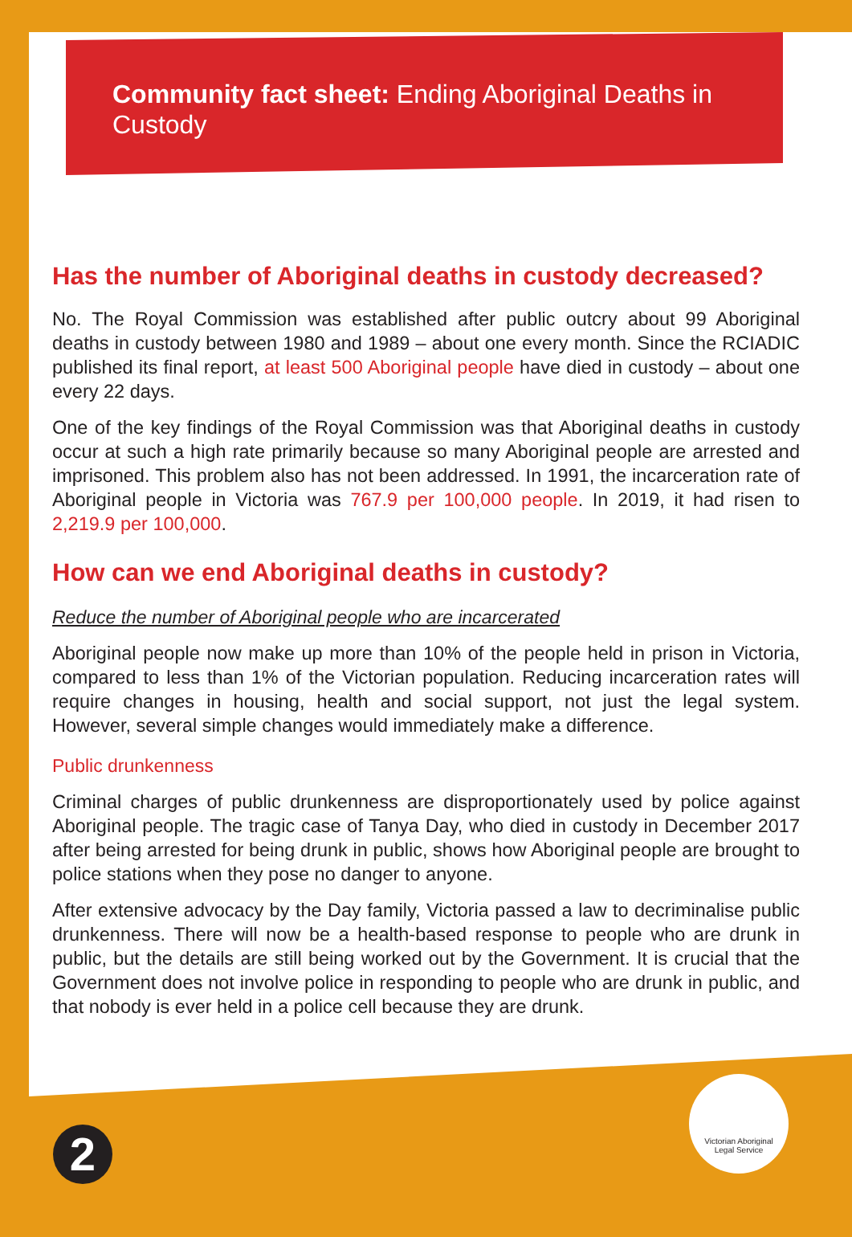Community fact sheet: Ending Aboriginal Deaths in Custody
Has the number of Aboriginal deaths in custody decreased?
No. The Royal Commission was established after public outcry about 99 Aboriginal deaths in custody between 1980 and 1989 – about one every month. Since the RCIADIC published its final report, at least 500 Aboriginal people have died in custody – about one every 22 days.
One of the key findings of the Royal Commission was that Aboriginal deaths in custody occur at such a high rate primarily because so many Aboriginal people are arrested and imprisoned. This problem also has not been addressed. In 1991, the incarceration rate of Aboriginal people in Victoria was 767.9 per 100,000 people. In 2019, it had risen to 2,219.9 per 100,000.
How can we end Aboriginal deaths in custody?
Reduce the number of Aboriginal people who are incarcerated
Aboriginal people now make up more than 10% of the people held in prison in Victoria, compared to less than 1% of the Victorian population. Reducing incarceration rates will require changes in housing, health and social support, not just the legal system. However, several simple changes would immediately make a difference.
Public drunkenness
Criminal charges of public drunkenness are disproportionately used by police against Aboriginal people. The tragic case of Tanya Day, who died in custody in December 2017 after being arrested for being drunk in public, shows how Aboriginal people are brought to police stations when they pose no danger to anyone.
After extensive advocacy by the Day family, Victoria passed a law to decriminalise public drunkenness. There will now be a health-based response to people who are drunk in public, but the details are still being worked out by the Government. It is crucial that the Government does not involve police in responding to people who are drunk in public, and that nobody is ever held in a police cell because they are drunk.
2
Victorian Aboriginal
Legal Service